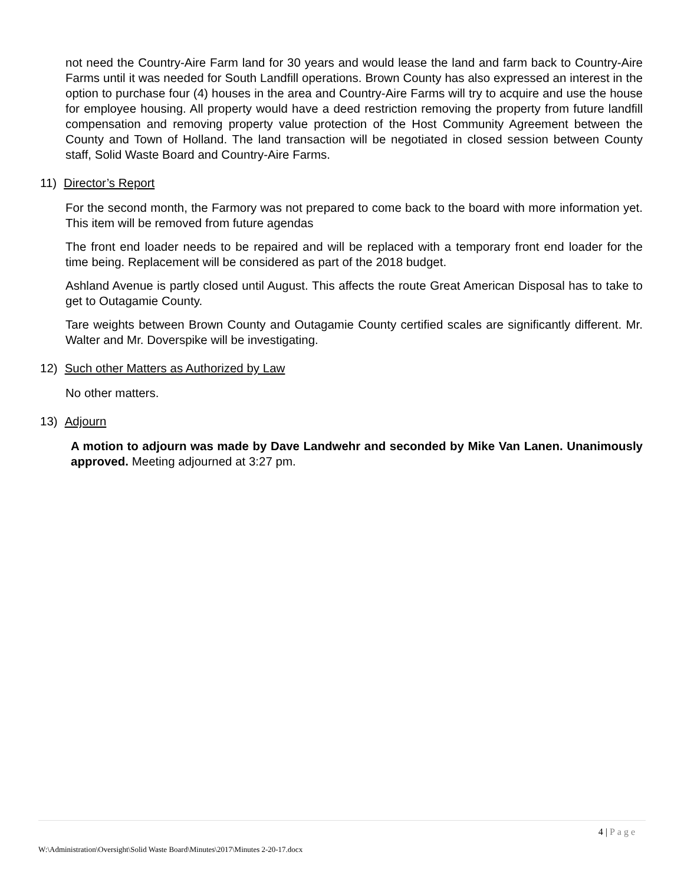not need the Country-Aire Farm land for 30 years and would lease the land and farm back to Country-Aire Farms until it was needed for South Landfill operations. Brown County has also expressed an interest in the option to purchase four (4) houses in the area and Country-Aire Farms will try to acquire and use the house for employee housing. All property would have a deed restriction removing the property from future landfill compensation and removing property value protection of the Host Community Agreement between the County and Town of Holland. The land transaction will be negotiated in closed session between County staff, Solid Waste Board and Country-Aire Farms.
11) Director’s Report
For the second month, the Farmory was not prepared to come back to the board with more information yet. This item will be removed from future agendas
The front end loader needs to be repaired and will be replaced with a temporary front end loader for the time being. Replacement will be considered as part of the 2018 budget.
Ashland Avenue is partly closed until August. This affects the route Great American Disposal has to take to get to Outagamie County.
Tare weights between Brown County and Outagamie County certified scales are significantly different. Mr. Walter and Mr. Doverspike will be investigating.
12) Such other Matters as Authorized by Law
No other matters.
13) Adjourn
A motion to adjourn was made by Dave Landwehr and seconded by Mike Van Lanen. Unanimously approved. Meeting adjourned at 3:27 pm.
4 | Page
W:\Administration\Oversight\Solid Waste Board\Minutes\2017\Minutes 2-20-17.docx